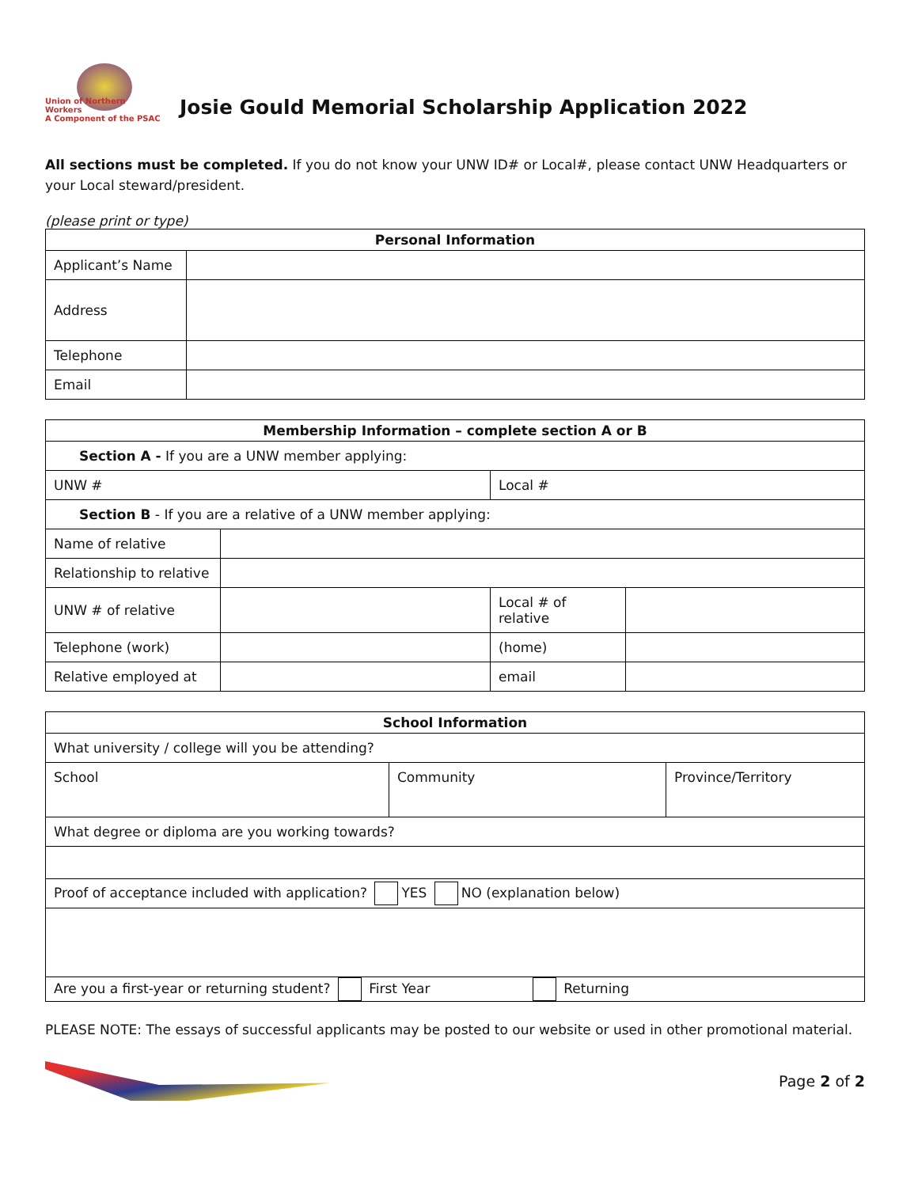Union of Northern Workers
A Component of the PSAC
Josie Gould Memorial Scholarship Application 2022
All sections must be completed. If you do not know your UNW ID# or Local#, please contact UNW Headquarters or your Local steward/president.
(please print or type)
| Personal Information | |
| --- | --- |
| Applicant’s Name | |
| Address | |
| Telephone | |
| Email | |
| Membership Information – complete section A or B | | | |
| --- | --- | --- | --- |
| Section A - If you are a UNW member applying: | | | |
| UNW # | | Local # | |
| Section B - If you are a relative of a UNW member applying: | | | |
| Name of relative | | | |
| Relationship to relative | | | |
| UNW # of relative | | Local # of relative | |
| Telephone (work) | | (home) | |
| Relative employed at | | email | |
| School Information | | |
| --- | --- | --- |
| What university / college will you be attending? | | |
| School | Community | Province/Territory |
| What degree or diploma are you working towards? | | |
| Proof of acceptance included with application? YES NO (explanation below) | | |
| Are you a first-year or returning student? First Year Returning | | |
PLEASE NOTE: The essays of successful applicants may be posted to our website or used in other promotional material.
Page 2 of 2